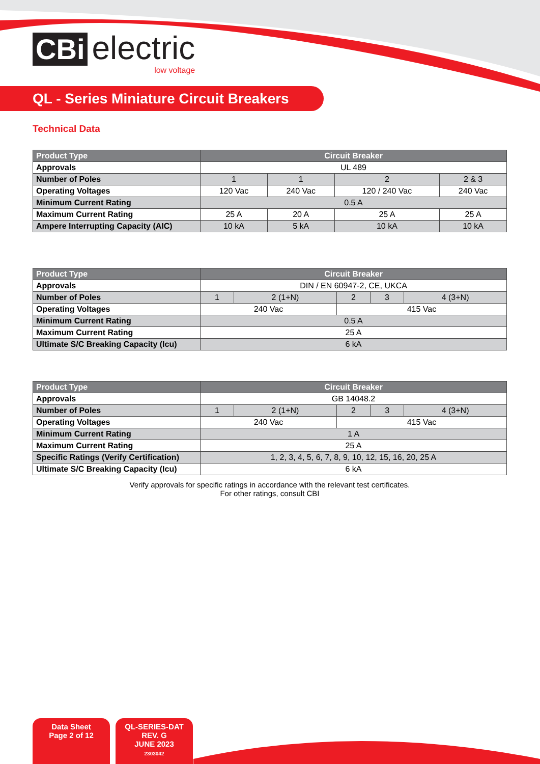CBi electric
low voltage
QL - Series Miniature Circuit Breakers
Technical Data
| Product Type | Circuit Breaker | | | |
| --- | --- | --- | --- | --- |
| Approvals | UL 489 | | | |
| Number of Poles | 1 | 1 | 2 | 2 & 3 |
| Operating Voltages | 120 Vac | 240 Vac | 120 / 240 Vac | 240 Vac |
| Minimum Current Rating | 0.5 A | | | |
| Maximum Current Rating | 25 A | 20 A | 25 A | 25 A |
| Ampere Interrupting Capacity (AIC) | 10 kA | 5 kA | 10 kA | 10 kA |
| Product Type | Circuit Breaker | | | | |
| --- | --- | --- | --- | --- | --- |
| Approvals | DIN / EN 60947-2, CE, UKCA | | | | |
| Number of Poles | 1 | 2 (1+N) | 2 | 3 | 4 (3+N) |
| Operating Voltages | 240 Vac | | 415 Vac | | |
| Minimum Current Rating | 0.5 A | | | | |
| Maximum Current Rating | 25 A | | | | |
| Ultimate S/C Breaking Capacity (Icu) | 6 kA | | | | |
| Product Type | Circuit Breaker | | | | |
| --- | --- | --- | --- | --- | --- |
| Approvals | GB 14048.2 | | | | |
| Number of Poles | 1 | 2 (1+N) | 2 | 3 | 4 (3+N) |
| Operating Voltages | 240 Vac | | 415 Vac | | |
| Minimum Current Rating | 1 A | | | | |
| Maximum Current Rating | 25 A | | | | |
| Specific Ratings (Verify Certification) | 1, 2, 3, 4, 5, 6, 7, 8, 9, 10, 12, 15, 16, 20, 25 A | | | | |
| Ultimate S/C Breaking Capacity (Icu) | 6 kA | | | | |
Verify approvals for specific ratings in accordance with the relevant test certificates.
For other ratings, consult CBI
Data Sheet
Page 2 of 12
QL-SERIES-DAT
REV. G
JUNE 2023
2303042